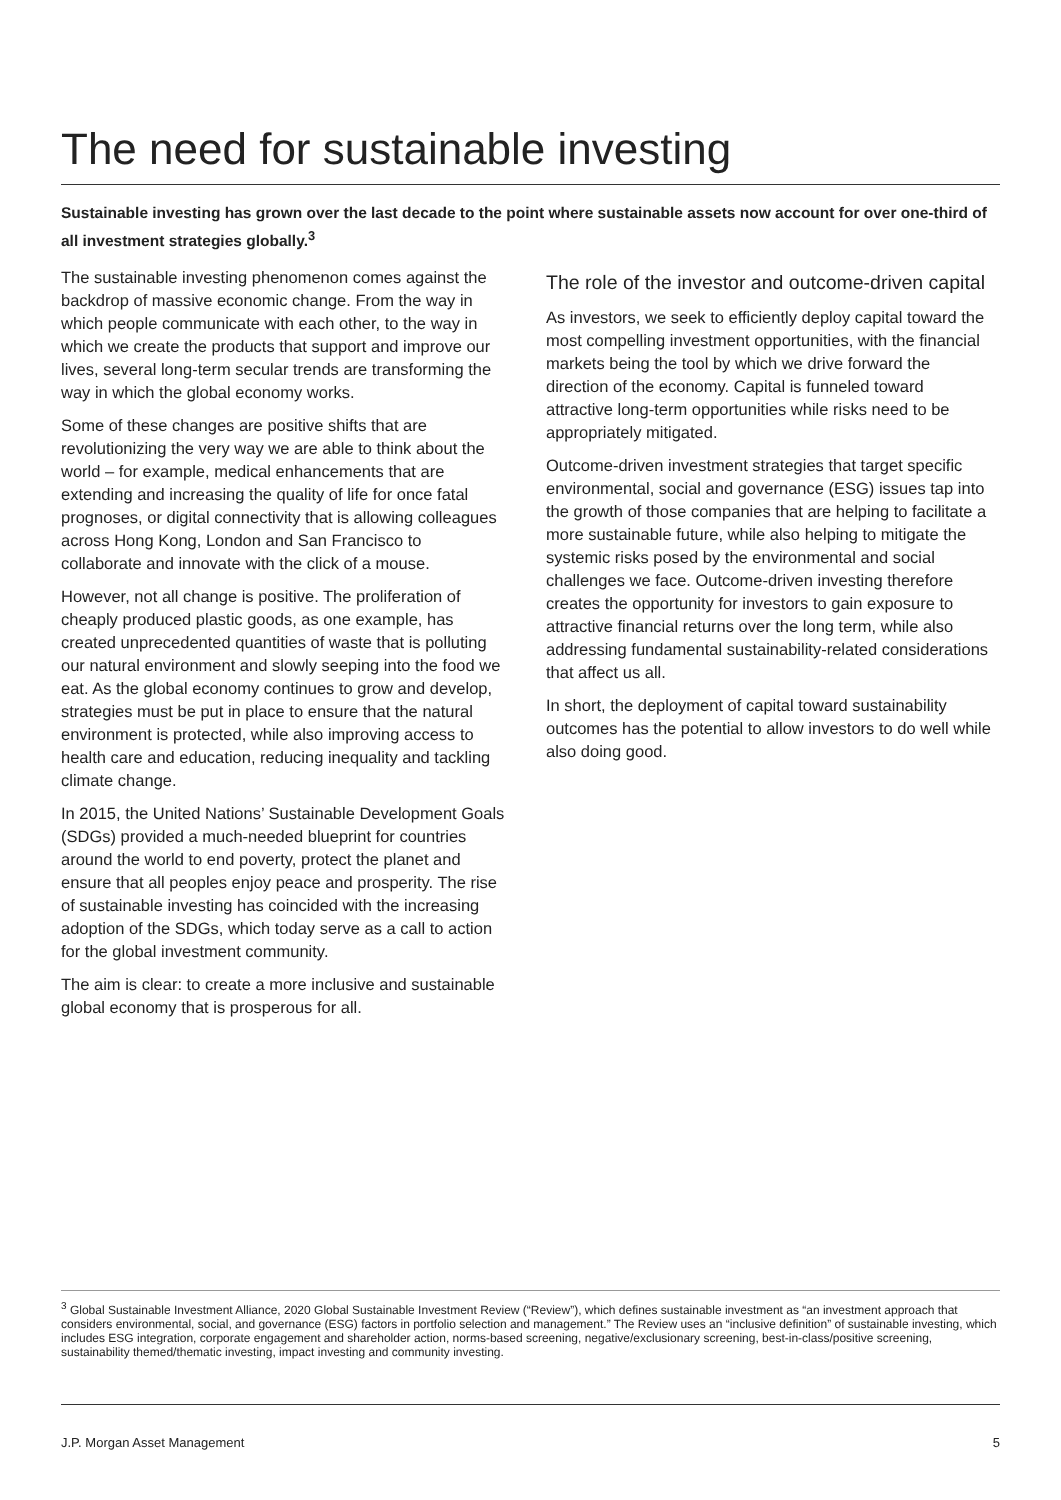The need for sustainable investing
Sustainable investing has grown over the last decade to the point where sustainable assets now account for over one-third of all investment strategies globally.<sup>3</sup>
The sustainable investing phenomenon comes against the backdrop of massive economic change. From the way in which people communicate with each other, to the way in which we create the products that support and improve our lives, several long-term secular trends are transforming the way in which the global economy works.
Some of these changes are positive shifts that are revolutionizing the very way we are able to think about the world – for example, medical enhancements that are extending and increasing the quality of life for once fatal prognoses, or digital connectivity that is allowing colleagues across Hong Kong, London and San Francisco to collaborate and innovate with the click of a mouse.
However, not all change is positive. The proliferation of cheaply produced plastic goods, as one example, has created unprecedented quantities of waste that is polluting our natural environment and slowly seeping into the food we eat. As the global economy continues to grow and develop, strategies must be put in place to ensure that the natural environment is protected, while also improving access to health care and education, reducing inequality and tackling climate change.
In 2015, the United Nations’ Sustainable Development Goals (SDGs) provided a much-needed blueprint for countries around the world to end poverty, protect the planet and ensure that all peoples enjoy peace and prosperity. The rise of sustainable investing has coincided with the increasing adoption of the SDGs, which today serve as a call to action for the global investment community.
The aim is clear: to create a more inclusive and sustainable global economy that is prosperous for all.
The role of the investor and outcome-driven capital
As investors, we seek to efficiently deploy capital toward the most compelling investment opportunities, with the financial markets being the tool by which we drive forward the direction of the economy. Capital is funneled toward attractive long-term opportunities while risks need to be appropriately mitigated.
Outcome-driven investment strategies that target specific environmental, social and governance (ESG) issues tap into the growth of those companies that are helping to facilitate a more sustainable future, while also helping to mitigate the systemic risks posed by the environmental and social challenges we face. Outcome-driven investing therefore creates the opportunity for investors to gain exposure to attractive financial returns over the long term, while also addressing fundamental sustainability-related considerations that affect us all.
In short, the deployment of capital toward sustainability outcomes has the potential to allow investors to do well while also doing good.
<sup>3</sup> Global Sustainable Investment Alliance, 2020 Global Sustainable Investment Review (“Review”), which defines sustainable investment as “an investment approach that considers environmental, social, and governance (ESG) factors in portfolio selection and management.” The Review uses an “inclusive definition” of sustainable investing, which includes ESG integration, corporate engagement and shareholder action, norms-based screening, negative/exclusionary screening, best-in-class/positive screening, sustainability themed/thematic investing, impact investing and community investing.
J.P. Morgan Asset Management 5